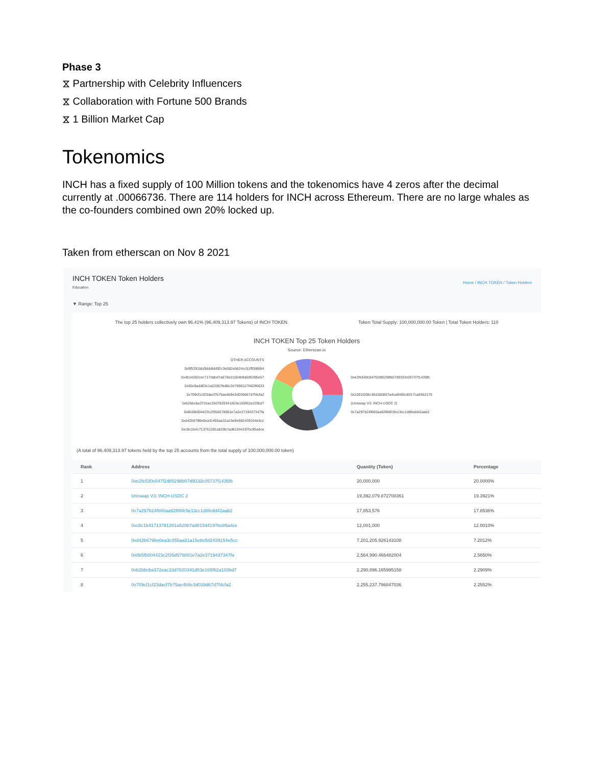Phase 3
⧖ Partnership with Celebrity Influencers
⧖ Collaboration with Fortune 500 Brands
⧖ 1 Billion Market Cap
Tokenomics
INCH has a fixed supply of 100 Million tokens and the tokenomics have 4 zeros after the decimal currently at .00066736. There are 114 holders for INCH across Ethereum. There are no large whales as the co-founders combined own 20% locked up.
Taken from etherscan on Nov 8 2021
INCH TOKEN Token Holders
Education
Home / INCH TOKEN / Token Holders
▼ Range: Top 25
The top 25 holders collectively own 96.41% (96,409,313.97 Tokens) of INCH TOKEN Token Total Supply: 100,000,000.00 Token | Total Token Holders: 110
INCH TOKEN Top 25 Token Holders
Source: Etherscan.io
OTHER ACCOUNTS
0x9f5391bb2bbb8dd92c3e582ebb24cc51ff058684
0x4b14202cec717dabd7a670e21504b9a506395e57
0x50c9add63c1a22067fe86c347996117f402f6633
0x709cf1cf23dacf7b75ae4b9e3d039d67d7f4cfa2
0xb2bbcba372eac33d7820341d53e165f62a103bd7
0x8b5fb004423c2f35d578081e7a2e3719437347fa
0xd42b6798e0ea3c455aa31a15e8e582439154e5cc
0xc8c1b41713761281a520b7ad81544197bc85a4ce
0xe2fe530c047f2d85298b07d9333c05737f1435fb
0x1001f208c30d180857a4ca9465c8017ca8362176
(Uniswap V3: INCH-USDC 2)
0x7a297b24f660aa92f86fc9e13cc1d8fedd42aab2
(A total of 96,409,313.97 tokens held by the top 25 accounts from the total supply of 100,000,000.00 token)
| Rank | Address | Quantity (Token) | Percentage |
| --- | --- | --- | --- |
| 1 | 0xe2fe530c047f2d85298b07d9333c05737f1435fb | 20,000,000 | 20.0000% |
| 2 | Uniswap V3: INCH-USDC 2 | 19,392,079.872700361 | 19.3921% |
| 3 | 0x7a297b24f660aa92f86fc9e13cc1d8fedd42aab2 | 17,853,576 | 17.8536% |
| 4 | 0xc8c1b41713761281a520b7ad81544197bc85a4ce | 12,001,000 | 12.0010% |
| 5 | 0xd42b6798e0ea3c455aa31a15e8e582439154e5cc | 7,201,205.926143108 | 7.2012% |
| 6 | 0x8b5fb004423c2f35d578081e7a2e3719437347fa | 2,564,990.466482004 | 2.5650% |
| 7 | 0xb2bbcba372eac33d7820341d53e165f62a103bd7 | 2,290,896.165995158 | 2.2909% |
| 8 | 0x709cf1cf23dacf7b75ae4b9e3d039d67d7f4cfa2 | 2,255,237.796847036 | 2.2552% |